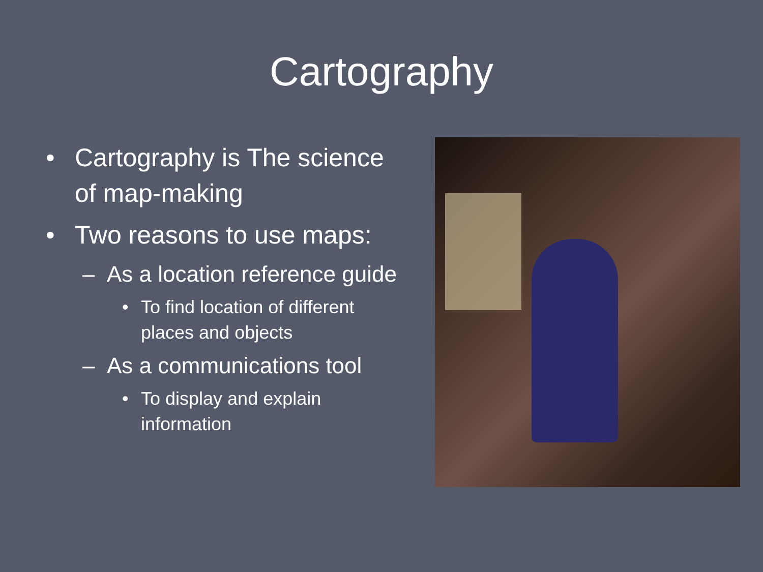Cartography
• Cartography is The science of map-making
• Two reasons to use maps:
– As a location reference guide
• To find location of different places and objects
– As a communications tool
• To display and explain information